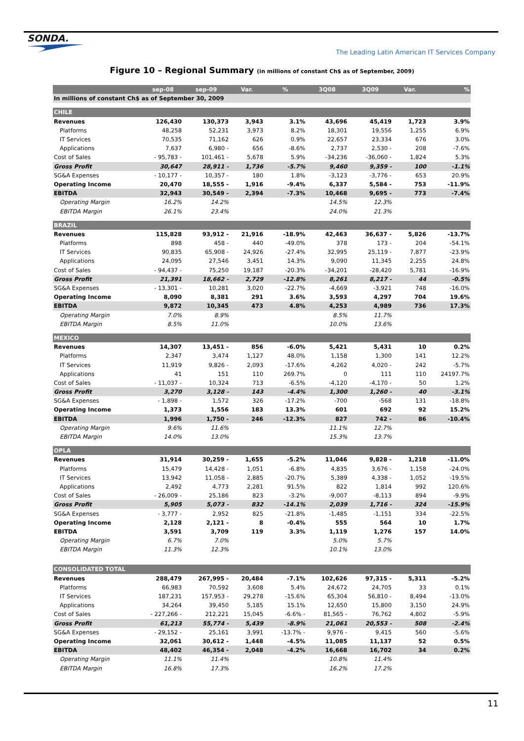SONDA.
The Leading Latin American IT Services Company
Figure 10 – Regional Summary (in millions of constant Ch$ as of September, 2009)
| | sep-08 | sep-09 | Var. | % | 3Q08 | 3Q09 | Var. | % |
| --- | --- | --- | --- | --- | --- | --- | --- | --- |
| In millions of constant Ch$ as of September 30, 2009 | | | | | | | | |
| CHILE | | | | | | | | |
| Revenues | 126,430 | 130,373 | 3,943 | 3.1% | 43,696 | 45,419 | 1,723 | 3.9% |
| Platforms | 48,258 | 52,231 | 3,973 | 8.2% | 18,301 | 19,556 | 1,255 | 6.9% |
| IT Services | 70,535 | 71,162 | 626 | 0.9% | 22,657 | 23,334 | 676 | 3.0% |
| Applications | 7,637 | 6,980 - | 656 | -8.6% | 2,737 | 2,530 - | 208 | -7.6% |
| Cost of Sales | - 95,783 - | 101,461 - | 5,678 | 5.9% | -34,236 | -36,060 - | 1,824 | 5.3% |
| Gross Profit | 30,647 | 28,911 - | 1,736 | -5.7% | 9,460 | 9,359 - | 100 | -1.1% |
| SG&A Expenses | - 10,177 - | 10,357 - | 180 | 1.8% | -3,123 | -3,776 - | 653 | 20.9% |
| Operating Income | 20,470 | 18,555 - | 1,916 | -9.4% | 6,337 | 5,584 - | 753 | -11.9% |
| EBITDA | 32,943 | 30,549 - | 2,394 | -7.3% | 10,468 | 9,695 - | 773 | -7.4% |
| Operating Margin | 16.2% | 14.2% | | | 14.5% | 12.3% | | |
| EBITDA Margin | 26.1% | 23.4% | | | 24.0% | 21.3% | | |
| BRAZIL | | | | | | | | |
| Revenues | 115,828 | 93,912 - | 21,916 | -18.9% | 42,463 | 36,637 - | 5,826 | -13.7% |
| Platforms | 898 | 458 - | 440 | -49.0% | 378 | 173 - | 204 | -54.1% |
| IT Services | 90,835 | 65,908 - | 24,926 | -27.4% | 32,995 | 25,119 - | 7,877 | -23.9% |
| Applications | 24,095 | 27,546 | 3,451 | 14.3% | 9,090 | 11,345 | 2,255 | 24.8% |
| Cost of Sales | - 94,437 - | 75,250 | 19,187 | -20.3% | -34,201 | -28,420 | 5,781 | -16.9% |
| Gross Profit | 21,391 | 18,662 - | 2,729 | -12.8% | 8,261 | 8,217 - | 44 | -0.5% |
| SG&A Expenses | - 13,301 - | 10,281 | 3,020 | -22.7% | -4,669 | -3,921 | 748 | -16.0% |
| Operating Income | 8,090 | 8,381 | 291 | 3.6% | 3,593 | 4,297 | 704 | 19.6% |
| EBITDA | 9,872 | 10,345 | 473 | 4.8% | 4,253 | 4,989 | 736 | 17.3% |
| Operating Margin | 7.0% | 8.9% | | | 8.5% | 11.7% | | |
| EBITDA Margin | 8.5% | 11.0% | | | 10.0% | 13.6% | | |
| MEXICO | | | | | | | | |
| Revenues | 14,307 | 13,451 - | 856 | -6.0% | 5,421 | 5,431 | 10 | 0.2% |
| Platforms | 2,347 | 3,474 | 1,127 | 48.0% | 1,158 | 1,300 | 141 | 12.2% |
| IT Services | 11,919 | 9,826 - | 2,093 | -17.6% | 4,262 | 4,020 - | 242 | -5.7% |
| Applications | 41 | 151 | 110 | 269.7% | 0 | 111 | 110 | 24197.7% |
| Cost of Sales | - 11,037 - | 10,324 | 713 | -6.5% | -4,120 | -4,170 - | 50 | 1.2% |
| Gross Profit | 3,270 | 3,128 - | 143 | -4.4% | 1,300 | 1,260 - | 40 | -3.1% |
| SG&A Expenses | - 1,898 - | 1,572 | 326 | -17.2% | -700 | -568 | 131 | -18.8% |
| Operating Income | 1,373 | 1,556 | 183 | 13.3% | 601 | 692 | 92 | 15.2% |
| EBITDA | 1,996 | 1,750 - | 246 | -12.3% | 827 | 742 - | 86 | -10.4% |
| Operating Margin | 9.6% | 11.6% | | | 11.1% | 12.7% | | |
| EBITDA Margin | 14.0% | 13.0% | | | 15.3% | 13.7% | | |
| OPLA | | | | | | | | |
| Revenues | 31,914 | 30,259 - | 1,655 | -5.2% | 11,046 | 9,828 - | 1,218 | -11.0% |
| Platforms | 15,479 | 14,428 - | 1,051 | -6.8% | 4,835 | 3,676 - | 1,158 | -24.0% |
| IT Services | 13,942 | 11,058 - | 2,885 | -20.7% | 5,389 | 4,338 - | 1,052 | -19.5% |
| Applications | 2,492 | 4,773 | 2,281 | 91.5% | 822 | 1,814 | 992 | 120.6% |
| Cost of Sales | - 26,009 - | 25,186 | 823 | -3.2% | -9,007 | -8,113 | 894 | -9.9% |
| Gross Profit | 5,905 | 5,073 - | 832 | -14.1% | 2,039 | 1,716 - | 324 | -15.9% |
| SG&A Expenses | - 3,777 - | 2,952 | 825 | -21.8% | -1,485 | -1,151 | 334 | -22.5% |
| Operating Income | 2,128 | 2,121 - | 8 | -0.4% | 555 | 564 | 10 | 1.7% |
| EBITDA | 3,591 | 3,709 | 119 | 3.3% | 1,119 | 1,276 | 157 | 14.0% |
| Operating Margin | 6.7% | 7.0% | | | 5.0% | 5.7% | | |
| EBITDA Margin | 11.3% | 12.3% | | | 10.1% | 13.0% | | |
| CONSOLIDATED TOTAL | | | | | | | | |
| Revenues | 288,479 | 267,995 - | 20,484 | -7.1% | 102,626 | 97,315 - | 5,311 | -5.2% |
| Platforms | 66,983 | 70,592 | 3,608 | 5.4% | 24,672 | 24,705 | 33 | 0.1% |
| IT Services | 187,231 | 157,953 - | 29,278 | -15.6% | 65,304 | 56,810 - | 8,494 | -13.0% |
| Applications | 34,264 | 39,450 | 5,185 | 15.1% | 12,650 | 15,800 | 3,150 | 24.9% |
| Cost of Sales | - 227,266 - | 212,221 | 15,045 | -6.6% - | 81,565 - | 76,762 | 4,802 | -5.9% |
| Gross Profit | 61,213 | 55,774 - | 5,439 | -8.9% | 21,061 | 20,553 - | 508 | -2.4% |
| SG&A Expenses | - 29,152 - | 25,161 | 3,991 | -13.7% - | 9,976 - | 9,415 | 560 | -5.6% |
| Operating Income | 32,061 | 30,612 - | 1,448 | -4.5% | 11,085 | 11,137 | 52 | 0.5% |
| EBITDA | 48,402 | 46,354 - | 2,048 | -4.2% | 16,668 | 16,702 | 34 | 0.2% |
| Operating Margin | 11.1% | 11.4% | | | 10.8% | 11.4% | | |
| EBITDA Margin | 16.8% | 17.3% | | | 16.2% | 17.2% | | |
11